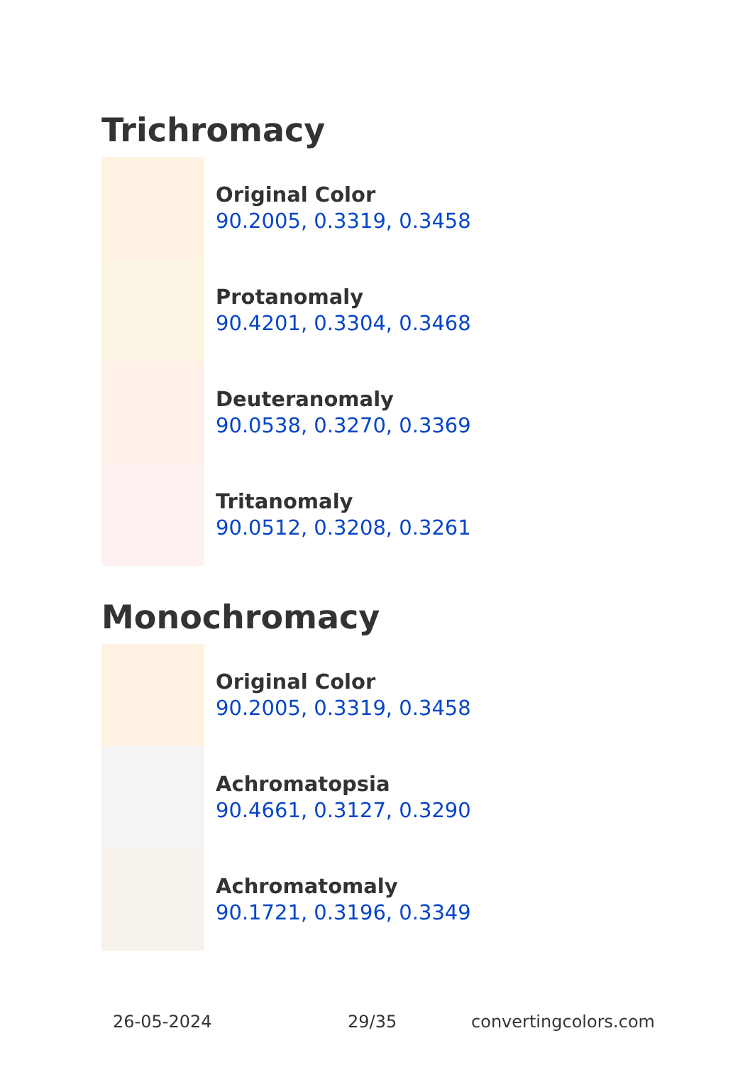Trichromacy
Original Color
90.2005, 0.3319, 0.3458
Protanomaly
90.4201, 0.3304, 0.3468
Deuteranomaly
90.0538, 0.3270, 0.3369
Tritanomaly
90.0512, 0.3208, 0.3261
Monochromacy
Original Color
90.2005, 0.3319, 0.3458
Achromatopsia
90.4661, 0.3127, 0.3290
Achromatomaly
90.1721, 0.3196, 0.3349
26-05-2024 29/35 convertingcolors.com